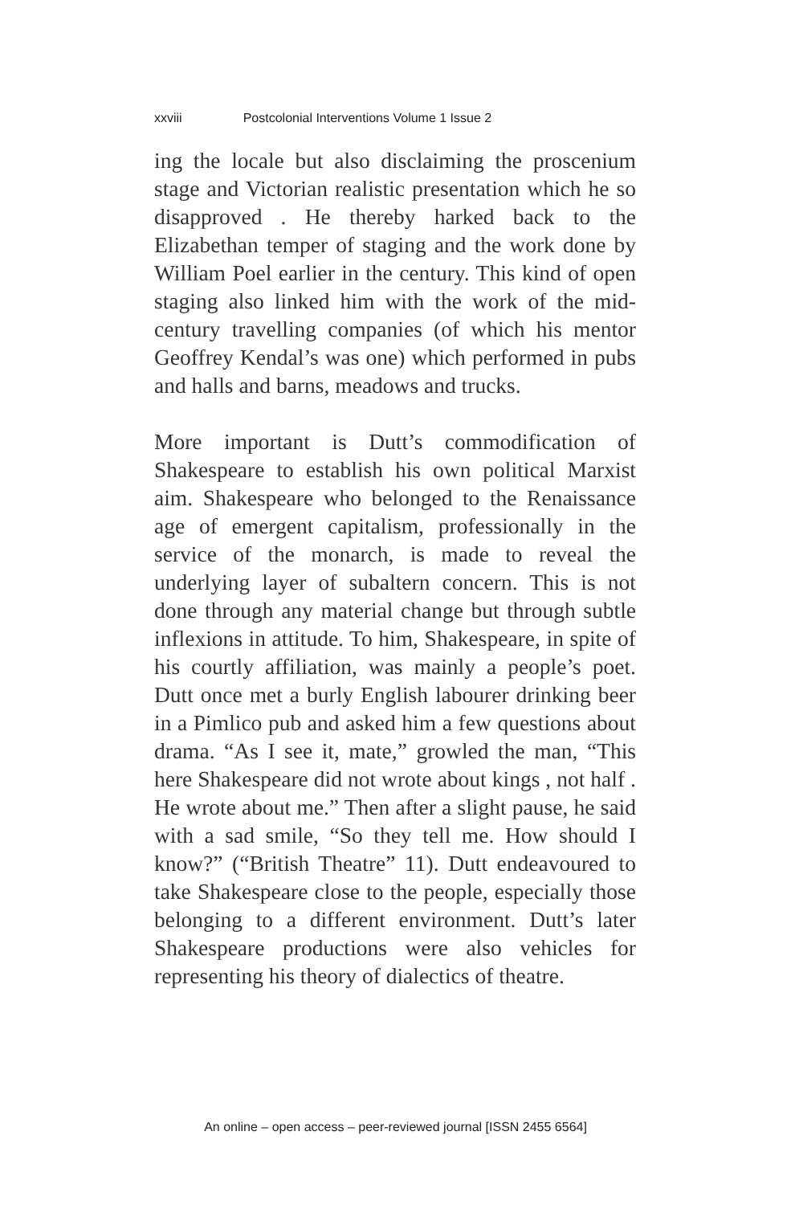xxviii Postcolonial Interventions Volume 1 Issue 2
ing the locale but also disclaiming the proscenium stage and Victorian realistic presentation which he so disapproved . He thereby harked back to the Elizabethan temper of staging and the work done by William Poel earlier in the century. This kind of open staging also linked him with the work of the mid- century travelling companies (of which his mentor Geoffrey Kendal’s was one) which performed in pubs and halls and barns, meadows and trucks.
More important is Dutt’s commodification of Shakespeare to establish his own political Marxist aim. Shakespeare who belonged to the Renaissance age of emergent capitalism, professionally in the service of the monarch, is made to reveal the underlying layer of subaltern concern. This is not done through any material change but through subtle inflexions in attitude. To him, Shakespeare, in spite of his courtly affiliation, was mainly a people’s poet. Dutt once met a burly English labourer drinking beer in a Pimlico pub and asked him a few questions about drama. “As I see it, mate,” growled the man, “This here Shakespeare did not wrote about kings , not half . He wrote about me.” Then after a slight pause, he said with a sad smile, “So they tell me. How should I know?” (“British Theatre” 11). Dutt endeavoured to take Shakespeare close to the people, especially those belonging to a different environment. Dutt’s later Shakespeare productions were also vehicles for representing his theory of dialectics of theatre.
An online – open access – peer-reviewed journal [ISSN 2455 6564]